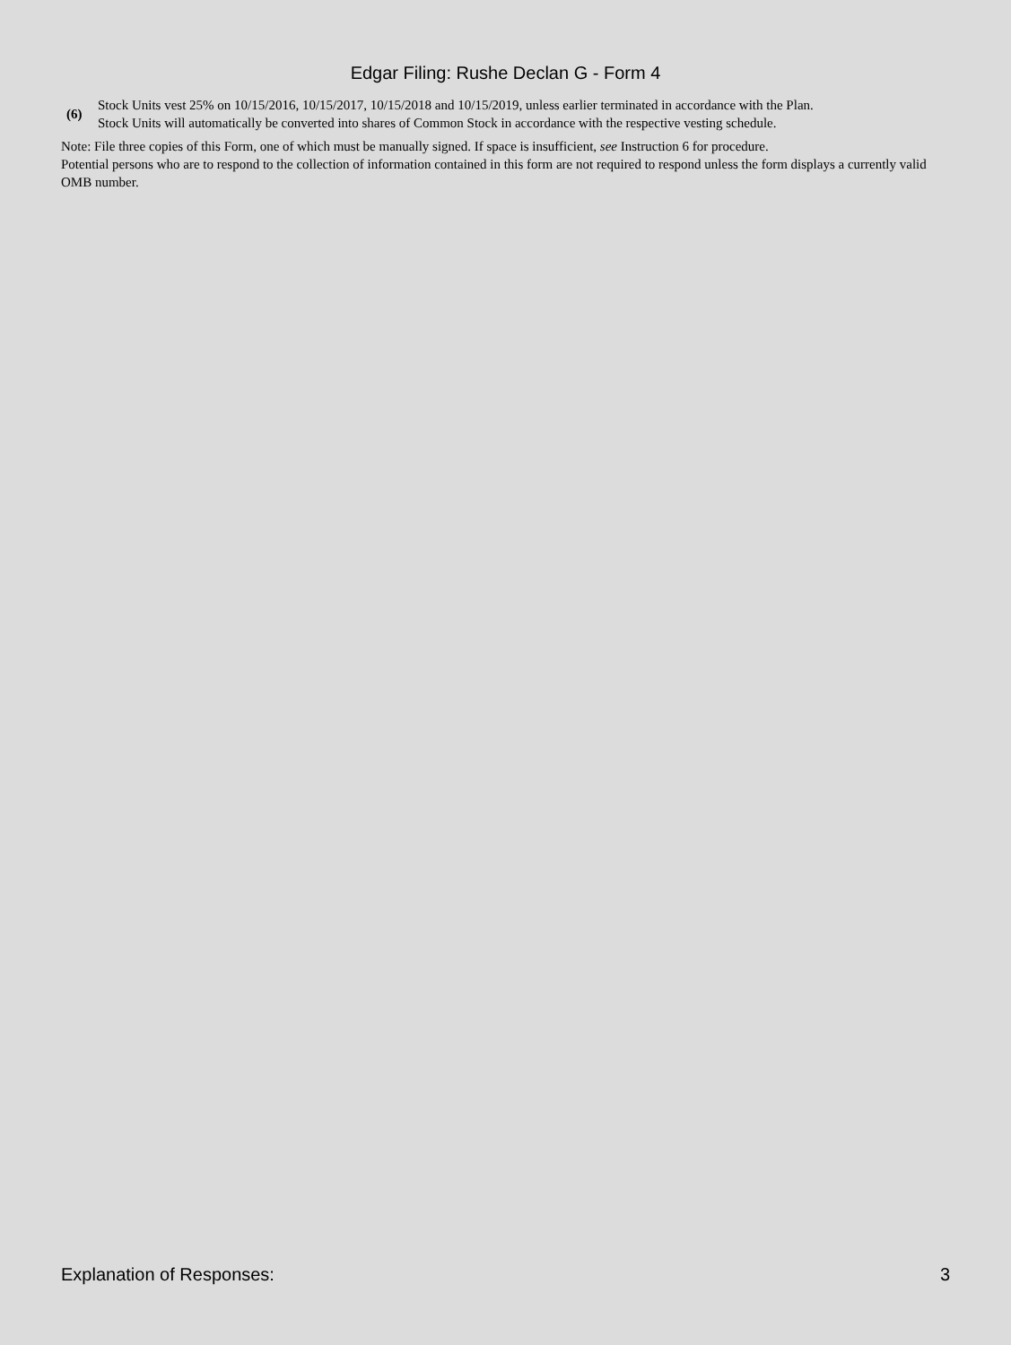Edgar Filing: Rushe Declan G - Form 4
(6)
Stock Units vest 25% on 10/15/2016, 10/15/2017, 10/15/2018 and 10/15/2019, unless earlier terminated in accordance with the Plan.
Stock Units will automatically be converted into shares of Common Stock in accordance with the respective vesting schedule.
Note: File three copies of this Form, one of which must be manually signed. If space is insufficient, see Instruction 6 for procedure.
Potential persons who are to respond to the collection of information contained in this form are not required to respond unless the form displays a currently valid OMB number.
Explanation of Responses: 3